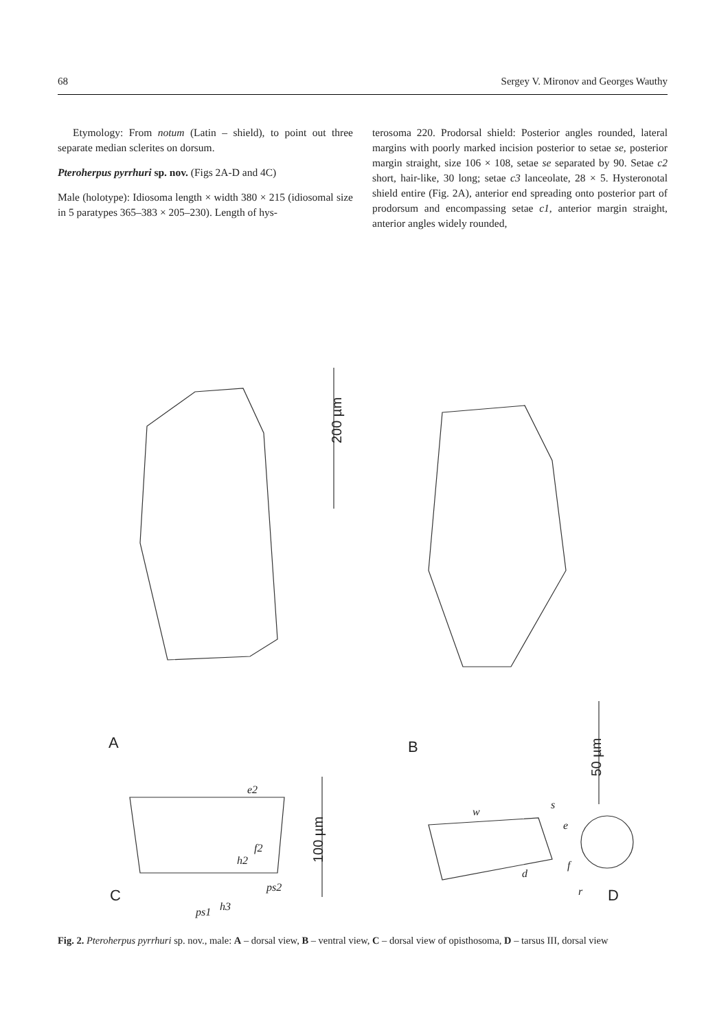68 Sergey V. Mironov and Georges Wauthy
Etymology: From notum (Latin – shield), to point out three separate median sclerites on dorsum.
Pteroherpus pyrrhuri sp. nov. (Figs 2A-D and 4C)
Male (holotype): Idiosoma length × width 380 × 215 (idiosomal size in 5 paratypes 365–383 × 205–230). Length of hys-
terosoma 220. Prodorsal shield: Posterior angles rounded, lateral margins with poorly marked incision posterior to setae se, posterior margin straight, size 106 × 108, setae se separated by 90. Setae c2 short, hair-like, 30 long; setae c3 lanceolate, 28 × 5. Hysteronotal shield entire (Fig. 2A), anterior end spreading onto posterior part of prodorsum and encompassing setae c1, anterior margin straight, anterior angles widely rounded,
200 µm
A B
50 µm
100 µm
C D
e2
f2
h2
ps2
ps1 h3
w
s
e
f
d
r
Fig. 2. Pteroherpus pyrrhuri sp. nov., male: A – dorsal view, B – ventral view, C – dorsal view of opisthosoma, D – tarsus III, dorsal view